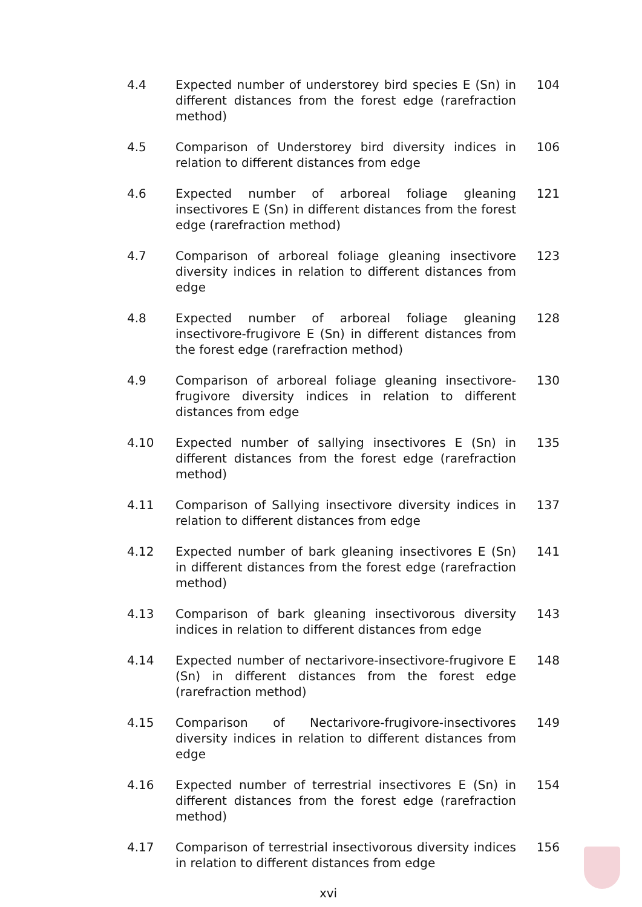4.4 Expected number of understorey bird species E (Sn) in different distances from the forest edge (rarefraction method)
104
4.5 Comparison of Understorey bird diversity indices in relation to different distances from edge
106
4.6 Expected number of arboreal foliage gleaning insectivores E (Sn) in different distances from the forest edge (rarefraction method)
121
4.7 Comparison of arboreal foliage gleaning insectivore diversity indices in relation to different distances from edge
123
4.8 Expected number of arboreal foliage gleaning insectivore-frugivore E (Sn) in different distances from the forest edge (rarefraction method)
128
4.9 Comparison of arboreal foliage gleaning insectivore-frugivore diversity indices in relation to different distances from edge
130
4.10 Expected number of sallying insectivores E (Sn) in different distances from the forest edge (rarefraction method)
135
4.11 Comparison of Sallying insectivore diversity indices in relation to different distances from edge
137
4.12 Expected number of bark gleaning insectivores E (Sn) in different distances from the forest edge (rarefraction method)
141
4.13 Comparison of bark gleaning insectivorous diversity indices in relation to different distances from edge
143
4.14 Expected number of nectarivore-insectivore-frugivore E (Sn) in different distances from the forest edge (rarefraction method)
148
4.15 Comparison of Nectarivore-frugivore-insectivores diversity indices in relation to different distances from edge
149
4.16 Expected number of terrestrial insectivores E (Sn) in different distances from the forest edge (rarefraction method)
154
4.17 Comparison of terrestrial insectivorous diversity indices in relation to different distances from edge
156
xvi